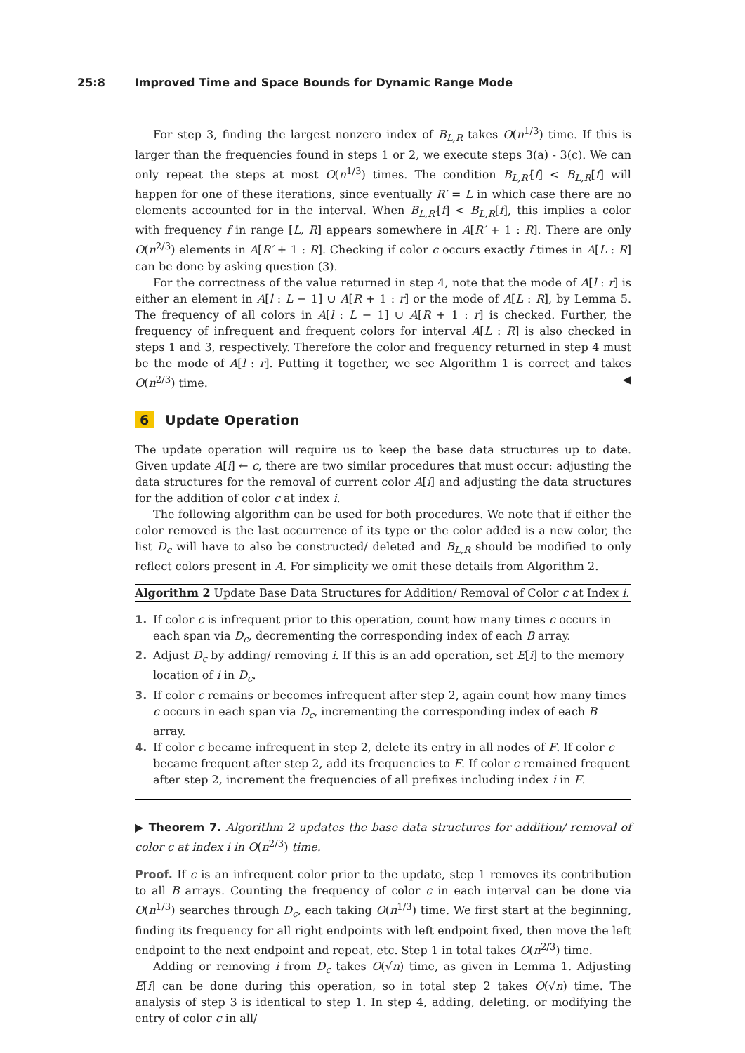25:8 Improved Time and Space Bounds for Dynamic Range Mode
For step 3, finding the largest nonzero index of B<sub>L,R</sub> takes O(n<sup>1/3</sup>) time. If this is larger than the frequencies found in steps 1 or 2, we execute steps 3(a) - 3(c). We can only repeat the steps at most O(n<sup>1/3</sup>) times. The condition B<sub>L,R′</sub>[f] < B<sub>L,R</sub>[f] will happen for one of these iterations, since eventually R′ = L in which case there are no elements accounted for in the interval. When B<sub>L,R′</sub>[f] < B<sub>L,R</sub>[f], this implies a color with frequency f in range [L, R] appears somewhere in A[R′ + 1 : R]. There are only O(n<sup>2/3</sup>) elements in A[R′ + 1 : R]. Checking if color c occurs exactly f times in A[L : R] can be done by asking question (3).
For the correctness of the value returned in step 4, note that the mode of A[l : r] is either an element in A[l : L − 1] ∪ A[R + 1 : r] or the mode of A[L : R], by Lemma 5. The frequency of all colors in A[l : L − 1] ∪ A[R + 1 : r] is checked. Further, the frequency of infrequent and frequent colors for interval A[L : R] is also checked in steps 1 and 3, respectively. Therefore the color and frequency returned in step 4 must be the mode of A[l : r]. Putting it together, we see Algorithm 1 is correct and takes O(n<sup>2/3</sup>) time. ◀
6 Update Operation
The update operation will require us to keep the base data structures up to date. Given update A[i] ← c, there are two similar procedures that must occur: adjusting the data structures for the removal of current color A[i] and adjusting the data structures for the addition of color c at index i.
The following algorithm can be used for both procedures. We note that if either the color removed is the last occurrence of its type or the color added is a new color, the list D<sub>c</sub> will have to also be constructed/ deleted and B<sub>L,R</sub> should be modified to only reflect colors present in A. For simplicity we omit these details from Algorithm 2.
Algorithm 2 Update Base Data Structures for Addition/ Removal of Color c at Index i.
1. If color c is infrequent prior to this operation, count how many times c occurs in each span via D<sub>c</sub>, decrementing the corresponding index of each B array.
2. Adjust D<sub>c</sub> by adding/ removing i. If this is an add operation, set E[i] to the memory location of i in D<sub>c</sub>.
3. If color c remains or becomes infrequent after step 2, again count how many times c occurs in each span via D<sub>c</sub>, incrementing the corresponding index of each B array.
4. If color c became infrequent in step 2, delete its entry in all nodes of F. If color c became frequent after step 2, add its frequencies to F. If color c remained frequent after step 2, increment the frequencies of all prefixes including index i in F.
▶ Theorem 7. Algorithm 2 updates the base data structures for addition/ removal of color c at index i in O(n<sup>2/3</sup>) time.
Proof. If c is an infrequent color prior to the update, step 1 removes its contribution to all B arrays. Counting the frequency of color c in each interval can be done via O(n<sup>1/3</sup>) searches through D<sub>c</sub>, each taking O(n<sup>1/3</sup>) time. We first start at the beginning, finding its frequency for all right endpoints with left endpoint fixed, then move the left endpoint to the next endpoint and repeat, etc. Step 1 in total takes O(n<sup>2/3</sup>) time.
Adding or removing i from D<sub>c</sub> takes O(√n) time, as given in Lemma 1. Adjusting E[i] can be done during this operation, so in total step 2 takes O(√n) time. The analysis of step 3 is identical to step 1. In step 4, adding, deleting, or modifying the entry of color c in all/